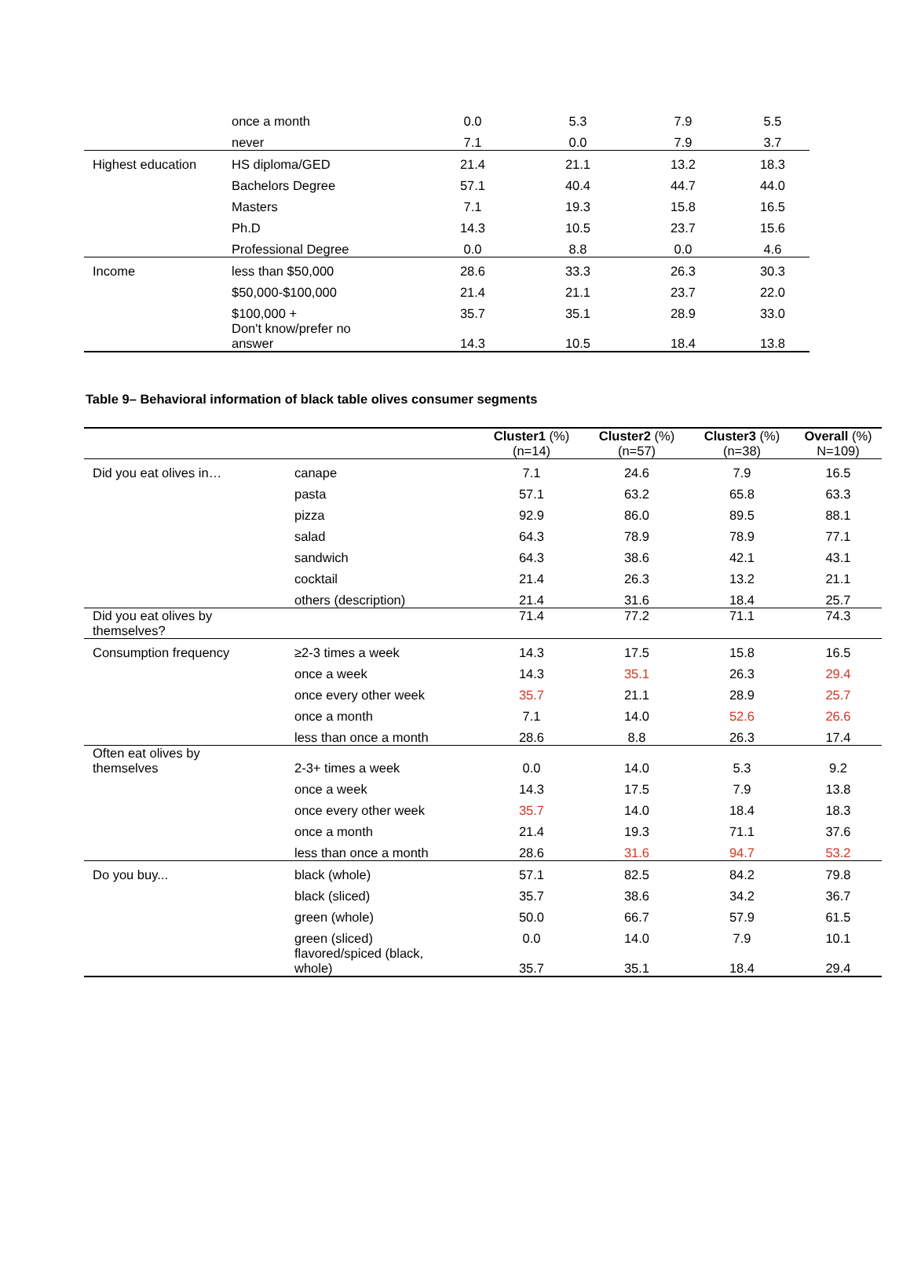| | once a month | 0.0 | 5.3 | 7.9 | 5.5 |
| | never | 7.1 | 0.0 | 7.9 | 3.7 |
| Highest education | HS diploma/GED | 21.4 | 21.1 | 13.2 | 18.3 |
| | Bachelors Degree | 57.1 | 40.4 | 44.7 | 44.0 |
| | Masters | 7.1 | 19.3 | 15.8 | 16.5 |
| | Ph.D | 14.3 | 10.5 | 23.7 | 15.6 |
| | Professional Degree | 0.0 | 8.8 | 0.0 | 4.6 |
| Income | less than $50,000 | 28.6 | 33.3 | 26.3 | 30.3 |
| | $50,000-$100,000 | 21.4 | 21.1 | 23.7 | 22.0 |
| | $100,000 + | 35.7 | 35.1 | 28.9 | 33.0 |
| | Don't know/prefer no answer | 14.3 | 10.5 | 18.4 | 13.8 |
Table 9– Behavioral information of black table olives consumer segments
| | | Cluster1 (%) (n=14) | Cluster2 (%) (n=57) | Cluster3 (%) (n=38) | Overall (%) N=109) |
| --- | --- | --- | --- | --- | --- |
| Did you eat olives in… | canape | 7.1 | 24.6 | 7.9 | 16.5 |
| | pasta | 57.1 | 63.2 | 65.8 | 63.3 |
| | pizza | 92.9 | 86.0 | 89.5 | 88.1 |
| | salad | 64.3 | 78.9 | 78.9 | 77.1 |
| | sandwich | 64.3 | 38.6 | 42.1 | 43.1 |
| | cocktail | 21.4 | 26.3 | 13.2 | 21.1 |
| | others (description) | 21.4 | 31.6 | 18.4 | 25.7 |
| Did you eat olives by themselves? | | 71.4 | 77.2 | 71.1 | 74.3 |
| Consumption frequency | ≥2-3 times a week | 14.3 | 17.5 | 15.8 | 16.5 |
| | once a week | 14.3 | 35.1 | 26.3 | 29.4 |
| | once every other week | 35.7 | 21.1 | 28.9 | 25.7 |
| | once a month | 7.1 | 14.0 | 52.6 | 26.6 |
| | less than once a month | 28.6 | 8.8 | 26.3 | 17.4 |
| Often eat olives by themselves | 2-3+ times a week | 0.0 | 14.0 | 5.3 | 9.2 |
| | once a week | 14.3 | 17.5 | 7.9 | 13.8 |
| | once every other week | 35.7 | 14.0 | 18.4 | 18.3 |
| | once a month | 21.4 | 19.3 | 71.1 | 37.6 |
| | less than once a month | 28.6 | 31.6 | 94.7 | 53.2 |
| Do you buy... | black (whole) | 57.1 | 82.5 | 84.2 | 79.8 |
| | black (sliced) | 35.7 | 38.6 | 34.2 | 36.7 |
| | green (whole) | 50.0 | 66.7 | 57.9 | 61.5 |
| | green (sliced) | 0.0 | 14.0 | 7.9 | 10.1 |
| | flavored/spiced (black, whole) | 35.7 | 35.1 | 18.4 | 29.4 |